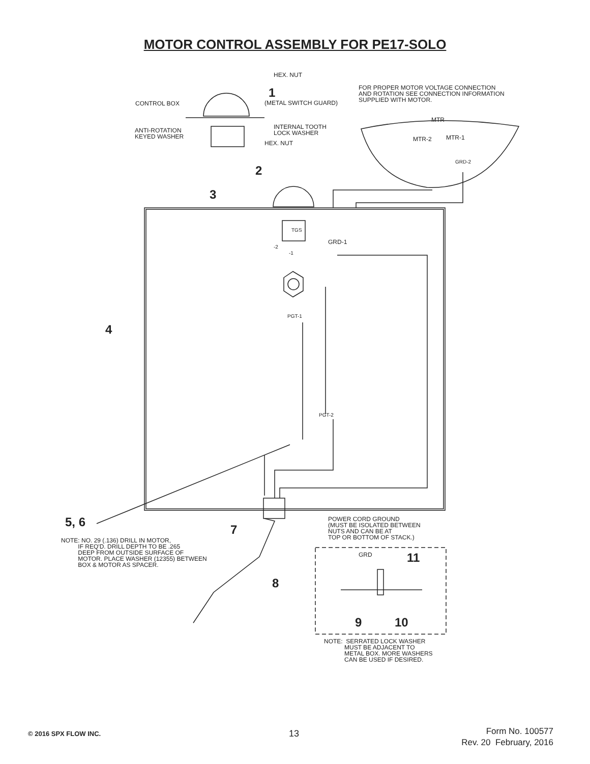MOTOR CONTROL ASSEMBLY FOR PE17-SOLO
HEX. NUT
1
(METAL SWITCH GUARD) CONTROL BOX
FOR PROPER MOTOR VOLTAGE CONNECTION
AND ROTATION SEE CONNECTION INFORMATION
SUPPLIED WITH MOTOR.
MTR
ANTI-ROTATION
KEYED WASHER
INTERNAL TOOTH
LOCK WASHER
HEX. NUT
MTR-2 MTR-1
GRD-2
2
3
TGS
GRD-1
-2
-1
PGT-1
4
PGT-2
5, 6
7
POWER CORD GROUND
(MUST BE ISOLATED BETWEEN
NUTS AND CAN BE AT
TOP OR BOTTOM OF STACK.) NOTE: NO. 29 (.136) DRILL IN MOTOR,
IF REQ'D. DRILL DEPTH TO BE .265
DEEP FROM OUTSIDE SURFACE OF
MOTOR. PLACE WASHER (12355) BETWEEN
BOX & MOTOR AS SPACER.
GRD 11
8
9 10
NOTE: SERRATED LOCK WASHER
MUST BE ADJACENT TO
METAL BOX. MORE WASHERS
CAN BE USED IF DESIRED.
© 2016 SPX FLOW INC. 13 Form No. 100577
Rev. 20 February, 2016